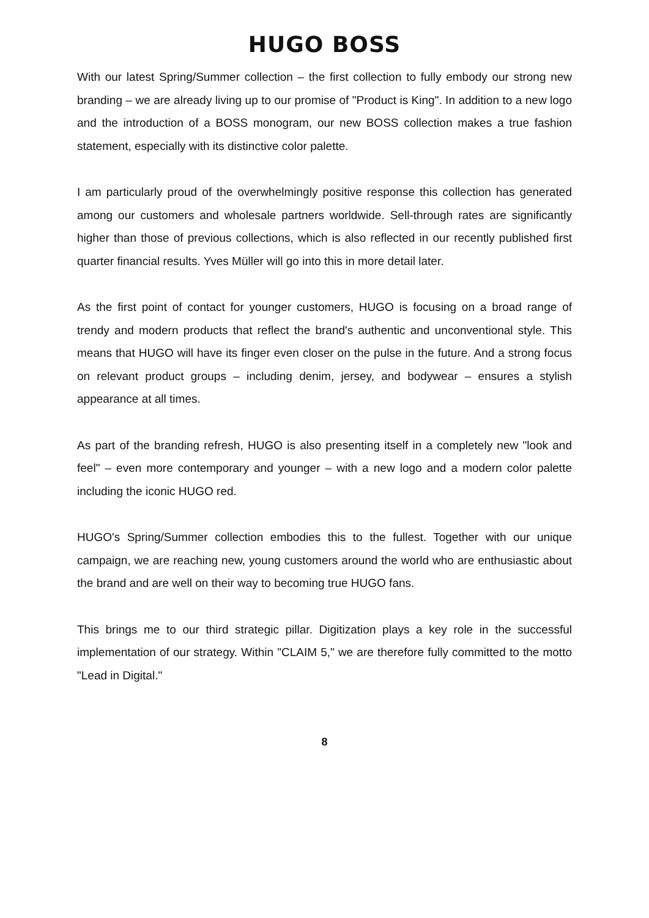HUGO BOSS
With our latest Spring/Summer collection – the first collection to fully embody our strong new branding – we are already living up to our promise of "Product is King". In addition to a new logo and the introduction of a BOSS monogram, our new BOSS collection makes a true fashion statement, especially with its distinctive color palette.
I am particularly proud of the overwhelmingly positive response this collection has generated among our customers and wholesale partners worldwide. Sell-through rates are significantly higher than those of previous collections, which is also reflected in our recently published first quarter financial results. Yves Müller will go into this in more detail later.
As the first point of contact for younger customers, HUGO is focusing on a broad range of trendy and modern products that reflect the brand's authentic and unconventional style. This means that HUGO will have its finger even closer on the pulse in the future. And a strong focus on relevant product groups – including denim, jersey, and bodywear – ensures a stylish appearance at all times.
As part of the branding refresh, HUGO is also presenting itself in a completely new "look and feel" – even more contemporary and younger – with a new logo and a modern color palette including the iconic HUGO red.
HUGO's Spring/Summer collection embodies this to the fullest. Together with our unique campaign, we are reaching new, young customers around the world who are enthusiastic about the brand and are well on their way to becoming true HUGO fans.
This brings me to our third strategic pillar. Digitization plays a key role in the successful implementation of our strategy. Within "CLAIM 5," we are therefore fully committed to the motto "Lead in Digital."
8